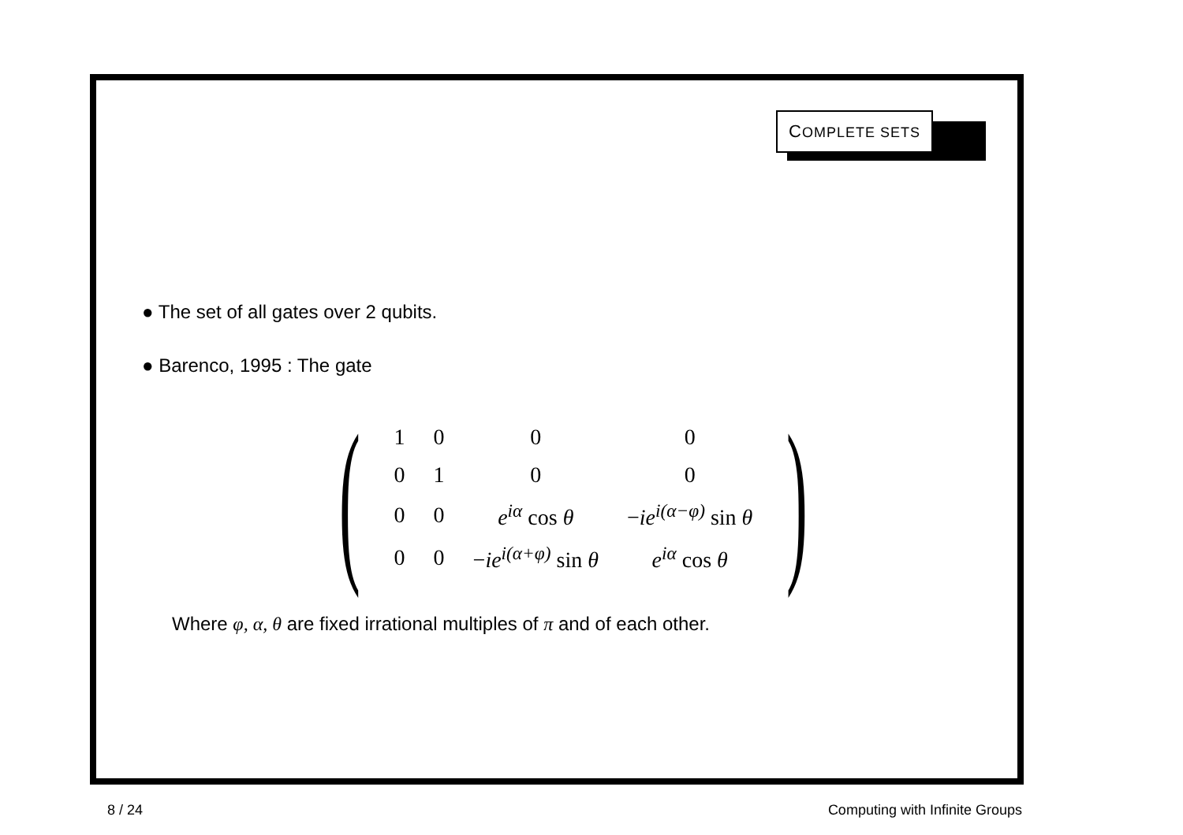COMPLETE SETS
● The set of all gates over 2 qubits.
● Barenco, 1995 : The gate
(
| 1 | 0 | 0 | 0 |
| 0 | 1 | 0 | 0 |
| 0 | 0 | e<sup>iα</sup> cos θ | − ie<sup>i(α−φ)</sup> sin θ |
| 0 | 0 | − ie<sup>i(α+φ)</sup> sin θ | e<sup>iα</sup> cos θ |
)
Where φ, α, θ are fixed irrational multiples of π and of each other.
8 / 24 Computing with Infinite Groups